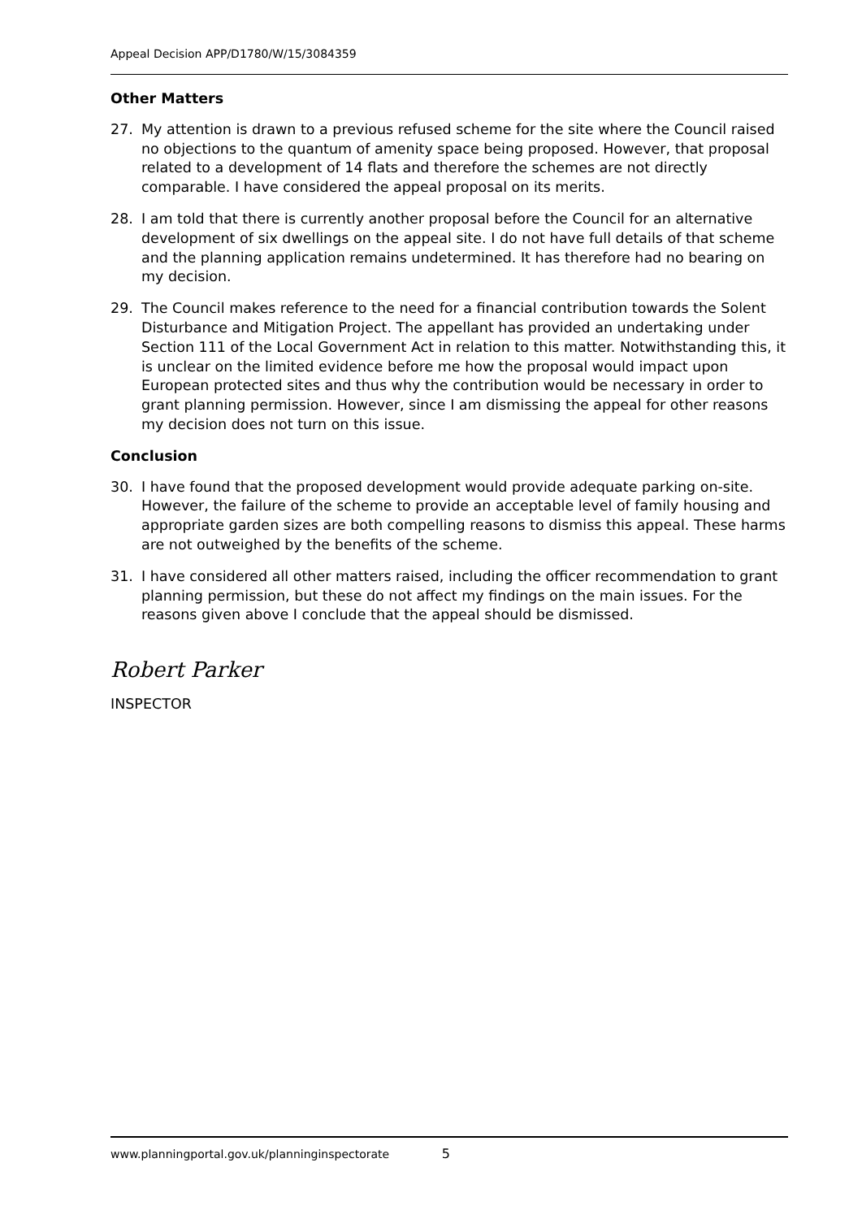Appeal Decision APP/D1780/W/15/3084359
Other Matters
27. My attention is drawn to a previous refused scheme for the site where the Council raised no objections to the quantum of amenity space being proposed. However, that proposal related to a development of 14 flats and therefore the schemes are not directly comparable. I have considered the appeal proposal on its merits.
28. I am told that there is currently another proposal before the Council for an alternative development of six dwellings on the appeal site. I do not have full details of that scheme and the planning application remains undetermined. It has therefore had no bearing on my decision.
29. The Council makes reference to the need for a financial contribution towards the Solent Disturbance and Mitigation Project. The appellant has provided an undertaking under Section 111 of the Local Government Act in relation to this matter. Notwithstanding this, it is unclear on the limited evidence before me how the proposal would impact upon European protected sites and thus why the contribution would be necessary in order to grant planning permission. However, since I am dismissing the appeal for other reasons my decision does not turn on this issue.
Conclusion
30. I have found that the proposed development would provide adequate parking on-site. However, the failure of the scheme to provide an acceptable level of family housing and appropriate garden sizes are both compelling reasons to dismiss this appeal. These harms are not outweighed by the benefits of the scheme.
31. I have considered all other matters raised, including the officer recommendation to grant planning permission, but these do not affect my findings on the main issues. For the reasons given above I conclude that the appeal should be dismissed.
Robert Parker
INSPECTOR
www.planningportal.gov.uk/planninginspectorate 5